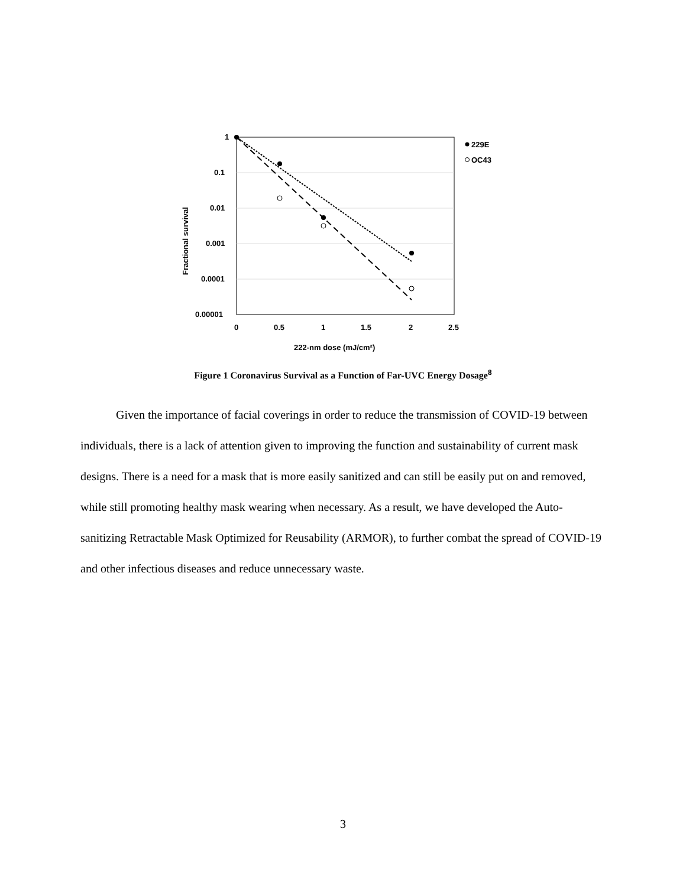1
0.1
0.01
0.001
0.0001
0.00001
0
0.5
1
1.5
2
2.5
222-nm dose (mJ/cm²)
Fractional survival
229E
OC43
Figure 1 Coronavirus Survival as a Function of Far-UVC Energy Dosage<sup>8</sup>
Given the importance of facial coverings in order to reduce the transmission of COVID-19 between individuals, there is a lack of attention given to improving the function and sustainability of current mask designs. There is a need for a mask that is more easily sanitized and can still be easily put on and removed, while still promoting healthy mask wearing when necessary. As a result, we have developed the Auto-sanitizing Retractable Mask Optimized for Reusability (ARMOR), to further combat the spread of COVID-19 and other infectious diseases and reduce unnecessary waste.
3